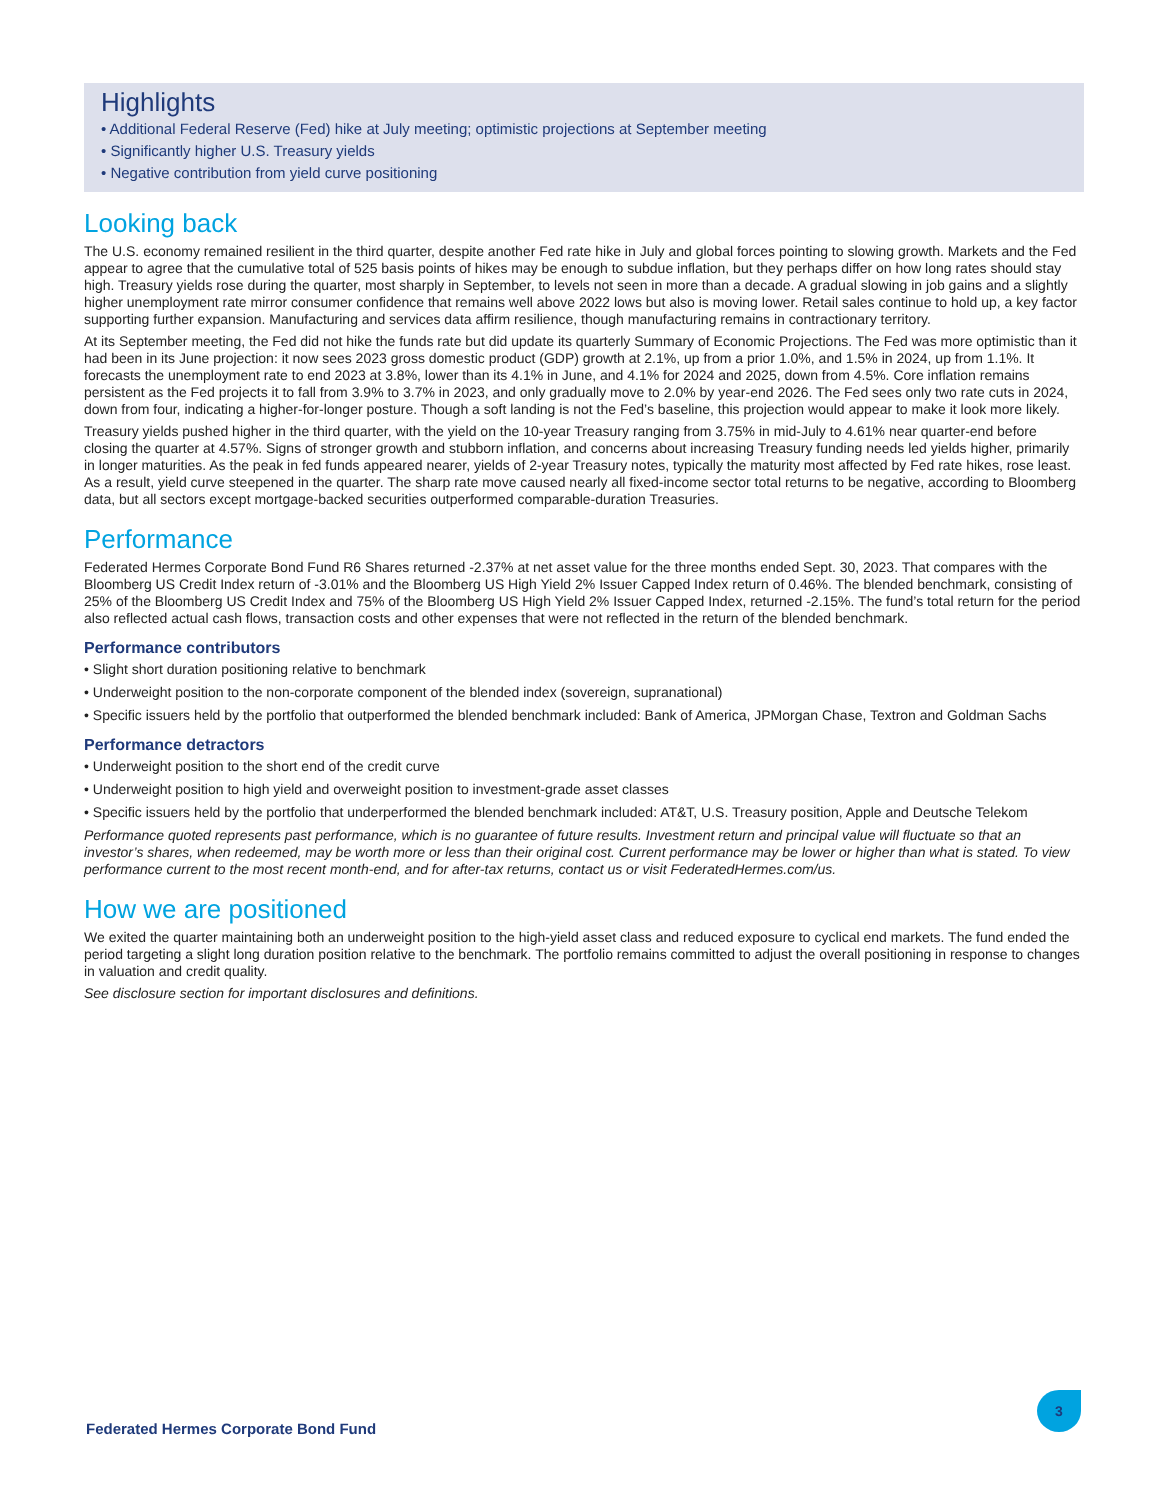Highlights
• Additional Federal Reserve (Fed) hike at July meeting; optimistic projections at September meeting
• Significantly higher U.S. Treasury yields
• Negative contribution from yield curve positioning
Looking back
The U.S. economy remained resilient in the third quarter, despite another Fed rate hike in July and global forces pointing to slowing growth. Markets and the Fed appear to agree that the cumulative total of 525 basis points of hikes may be enough to subdue inflation, but they perhaps differ on how long rates should stay high. Treasury yields rose during the quarter, most sharply in September, to levels not seen in more than a decade. A gradual slowing in job gains and a slightly higher unemployment rate mirror consumer confidence that remains well above 2022 lows but also is moving lower. Retail sales continue to hold up, a key factor supporting further expansion. Manufacturing and services data affirm resilience, though manufacturing remains in contractionary territory.
At its September meeting, the Fed did not hike the funds rate but did update its quarterly Summary of Economic Projections. The Fed was more optimistic than it had been in its June projection: it now sees 2023 gross domestic product (GDP) growth at 2.1%, up from a prior 1.0%, and 1.5% in 2024, up from 1.1%. It forecasts the unemployment rate to end 2023 at 3.8%, lower than its 4.1% in June, and 4.1% for 2024 and 2025, down from 4.5%. Core inflation remains persistent as the Fed projects it to fall from 3.9% to 3.7% in 2023, and only gradually move to 2.0% by year-end 2026. The Fed sees only two rate cuts in 2024, down from four, indicating a higher-for-longer posture. Though a soft landing is not the Fed’s baseline, this projection would appear to make it look more likely.
Treasury yields pushed higher in the third quarter, with the yield on the 10-year Treasury ranging from 3.75% in mid-July to 4.61% near quarter-end before closing the quarter at 4.57%. Signs of stronger growth and stubborn inflation, and concerns about increasing Treasury funding needs led yields higher, primarily in longer maturities. As the peak in fed funds appeared nearer, yields of 2-year Treasury notes, typically the maturity most affected by Fed rate hikes, rose least. As a result, yield curve steepened in the quarter. The sharp rate move caused nearly all fixed-income sector total returns to be negative, according to Bloomberg data, but all sectors except mortgage-backed securities outperformed comparable-duration Treasuries.
Performance
Federated Hermes Corporate Bond Fund R6 Shares returned -2.37% at net asset value for the three months ended Sept. 30, 2023. That compares with the Bloomberg US Credit Index return of -3.01% and the Bloomberg US High Yield 2% Issuer Capped Index return of 0.46%. The blended benchmark, consisting of 25% of the Bloomberg US Credit Index and 75% of the Bloomberg US High Yield 2% Issuer Capped Index, returned -2.15%. The fund’s total return for the period also reflected actual cash flows, transaction costs and other expenses that were not reflected in the return of the blended benchmark.
Performance contributors
• Slight short duration positioning relative to benchmark
• Underweight position to the non-corporate component of the blended index (sovereign, supranational)
• Specific issuers held by the portfolio that outperformed the blended benchmark included: Bank of America, JPMorgan Chase, Textron and Goldman Sachs
Performance detractors
• Underweight position to the short end of the credit curve
• Underweight position to high yield and overweight position to investment-grade asset classes
• Specific issuers held by the portfolio that underperformed the blended benchmark included: AT&T, U.S. Treasury position, Apple and Deutsche Telekom
Performance quoted represents past performance, which is no guarantee of future results. Investment return and principal value will fluctuate so that an investor’s shares, when redeemed, may be worth more or less than their original cost. Current performance may be lower or higher than what is stated. To view performance current to the most recent month-end, and for after-tax returns, contact us or visit FederatedHermes.com/us.
How we are positioned
We exited the quarter maintaining both an underweight position to the high-yield asset class and reduced exposure to cyclical end markets. The fund ended the period targeting a slight long duration position relative to the benchmark. The portfolio remains committed to adjust the overall positioning in response to changes in valuation and credit quality.
See disclosure section for important disclosures and definitions.
3
Federated Hermes Corporate Bond Fund